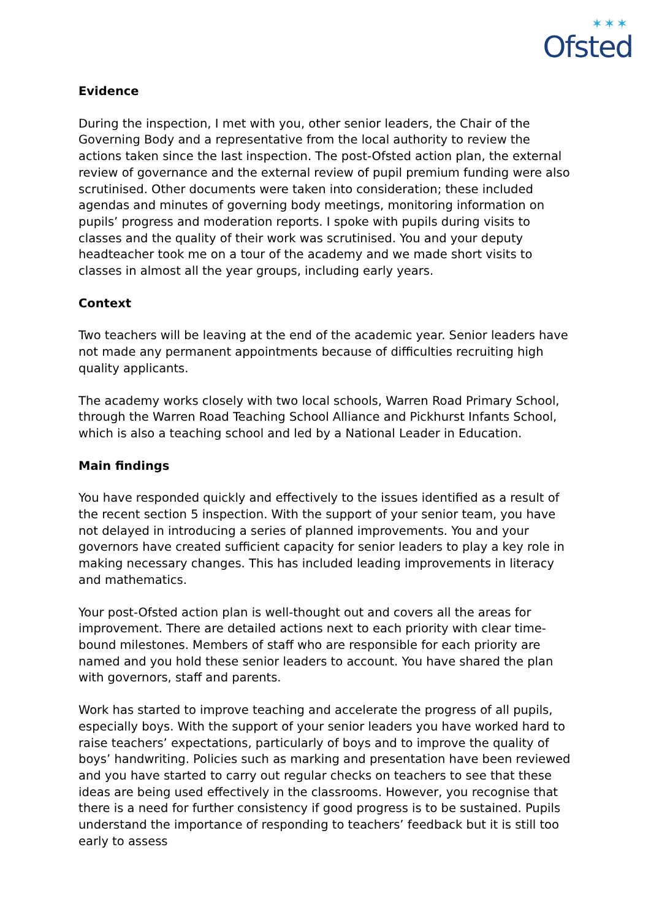✶✶✶
Ofsted
Evidence
During the inspection, I met with you, other senior leaders, the Chair of the Governing Body and a representative from the local authority to review the actions taken since the last inspection. The post-Ofsted action plan, the external review of governance and the external review of pupil premium funding were also scrutinised. Other documents were taken into consideration; these included agendas and minutes of governing body meetings, monitoring information on pupils’ progress and moderation reports. I spoke with pupils during visits to classes and the quality of their work was scrutinised. You and your deputy headteacher took me on a tour of the academy and we made short visits to classes in almost all the year groups, including early years.
Context
Two teachers will be leaving at the end of the academic year. Senior leaders have not made any permanent appointments because of difficulties recruiting high quality applicants.
The academy works closely with two local schools, Warren Road Primary School, through the Warren Road Teaching School Alliance and Pickhurst Infants School, which is also a teaching school and led by a National Leader in Education.
Main findings
You have responded quickly and effectively to the issues identified as a result of the recent section 5 inspection. With the support of your senior team, you have not delayed in introducing a series of planned improvements. You and your governors have created sufficient capacity for senior leaders to play a key role in making necessary changes. This has included leading improvements in literacy and mathematics.
Your post-Ofsted action plan is well-thought out and covers all the areas for improvement. There are detailed actions next to each priority with clear time-bound milestones. Members of staff who are responsible for each priority are named and you hold these senior leaders to account. You have shared the plan with governors, staff and parents.
Work has started to improve teaching and accelerate the progress of all pupils, especially boys. With the support of your senior leaders you have worked hard to raise teachers’ expectations, particularly of boys and to improve the quality of boys’ handwriting. Policies such as marking and presentation have been reviewed and you have started to carry out regular checks on teachers to see that these ideas are being used effectively in the classrooms. However, you recognise that there is a need for further consistency if good progress is to be sustained. Pupils understand the importance of responding to teachers’ feedback but it is still too early to assess